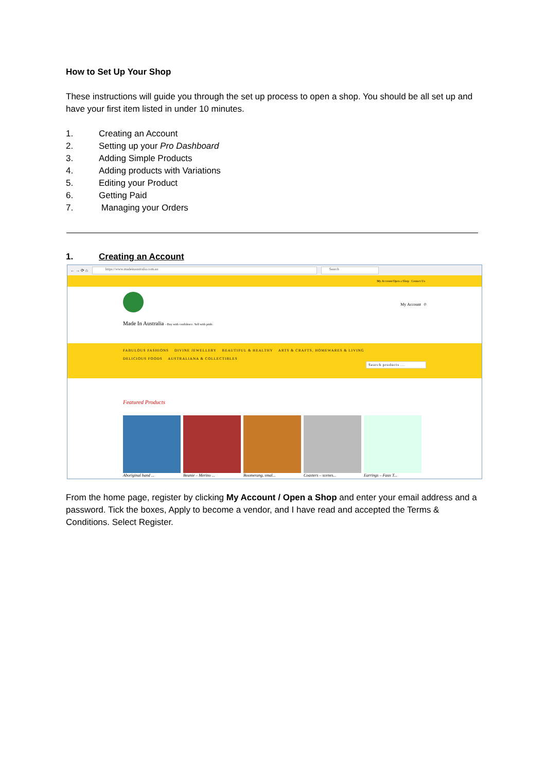How to Set Up Your Shop
These instructions will guide you through the set up process to open a shop. You should be all set up and have your first item listed in under 10 minutes.
1. Creating an Account
2. Setting up your Pro Dashboard
3. Adding Simple Products
4. Adding products with Variations
5. Editing your Product
6. Getting Paid
7. Managing your Orders
1. Creating an Account
← → ⟳ ⌂
https://www.madeinaustralia.com.au Search
My Account/Open a Shop Contact Us
My Account 0
Made In Australia - Buy with confidence. Sell with pride.
FABULOUS FASHIONS DIVINE JEWELLERY BEAUTIFUL & HEALTHY ARTS & CRAFTS, HOMEWARES & LIVING
DELICIOUS FOODS AUSTRALIANA & COLLECTIBLES
Search products ...
Featured Products
Aboriginal hand ... Beanie – Merino ... Boomerang, smal... Coasters – scenes... Earrings – Faux T...
From the home page, register by clicking My Account / Open a Shop and enter your email address and a password. Tick the boxes, Apply to become a vendor, and I have read and accepted the Terms & Conditions. Select Register.